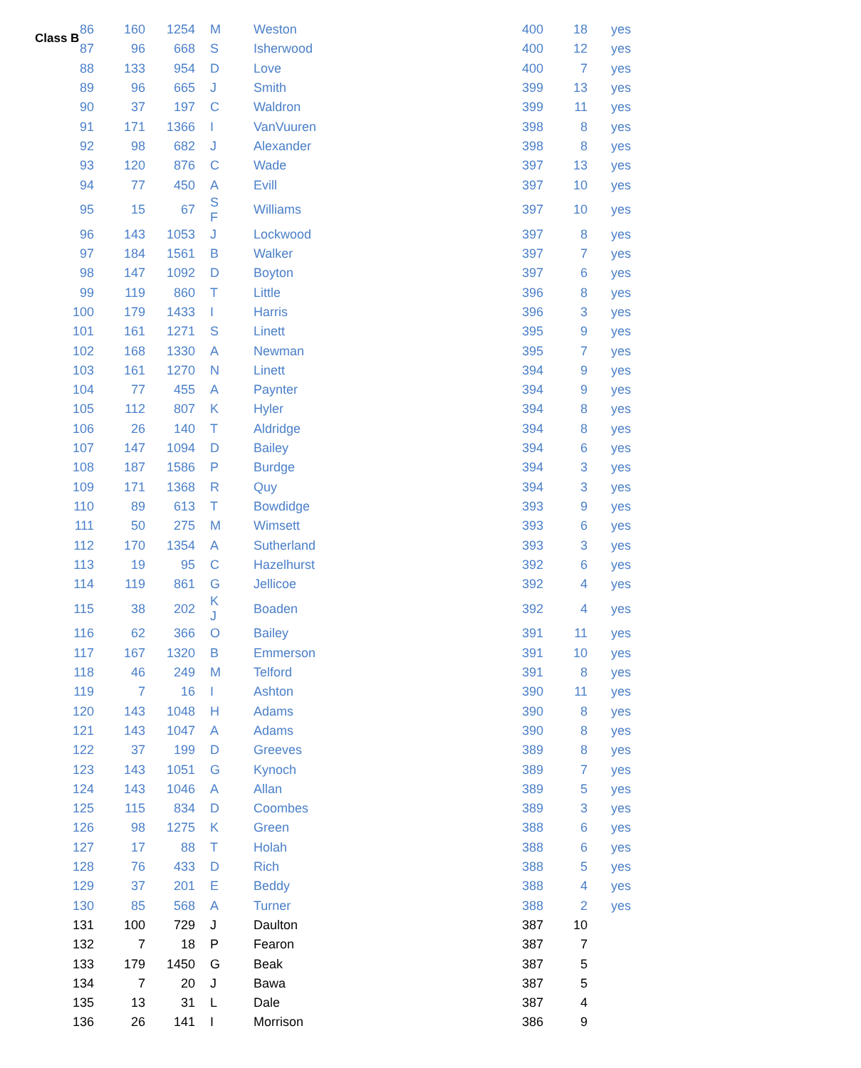Class B
| 86 | 160 | 1254 | M | Weston | 400 | 18 | yes |
| 87 | 96 | 668 | S | Isherwood | 400 | 12 | yes |
| 88 | 133 | 954 | D | Love | 400 | 7 | yes |
| 89 | 96 | 665 | J | Smith | 399 | 13 | yes |
| 90 | 37 | 197 | C | Waldron | 399 | 11 | yes |
| 91 | 171 | 1366 | I | VanVuuren | 398 | 8 | yes |
| 92 | 98 | 682 | J | Alexander | 398 | 8 | yes |
| 93 | 120 | 876 | C | Wade | 397 | 13 | yes |
| 94 | 77 | 450 | A | Evill | 397 | 10 | yes |
| 95 | 15 | 67 | S F | Williams | 397 | 10 | yes |
| 96 | 143 | 1053 | J | Lockwood | 397 | 8 | yes |
| 97 | 184 | 1561 | B | Walker | 397 | 7 | yes |
| 98 | 147 | 1092 | D | Boyton | 397 | 6 | yes |
| 99 | 119 | 860 | T | Little | 396 | 8 | yes |
| 100 | 179 | 1433 | I | Harris | 396 | 3 | yes |
| 101 | 161 | 1271 | S | Linett | 395 | 9 | yes |
| 102 | 168 | 1330 | A | Newman | 395 | 7 | yes |
| 103 | 161 | 1270 | N | Linett | 394 | 9 | yes |
| 104 | 77 | 455 | A | Paynter | 394 | 9 | yes |
| 105 | 112 | 807 | K | Hyler | 394 | 8 | yes |
| 106 | 26 | 140 | T | Aldridge | 394 | 8 | yes |
| 107 | 147 | 1094 | D | Bailey | 394 | 6 | yes |
| 108 | 187 | 1586 | P | Burdge | 394 | 3 | yes |
| 109 | 171 | 1368 | R | Quy | 394 | 3 | yes |
| 110 | 89 | 613 | T | Bowdidge | 393 | 9 | yes |
| 111 | 50 | 275 | M | Wimsett | 393 | 6 | yes |
| 112 | 170 | 1354 | A | Sutherland | 393 | 3 | yes |
| 113 | 19 | 95 | C | Hazelhurst | 392 | 6 | yes |
| 114 | 119 | 861 | G | Jellicoe | 392 | 4 | yes |
| 115 | 38 | 202 | K J | Boaden | 392 | 4 | yes |
| 116 | 62 | 366 | O | Bailey | 391 | 11 | yes |
| 117 | 167 | 1320 | B | Emmerson | 391 | 10 | yes |
| 118 | 46 | 249 | M | Telford | 391 | 8 | yes |
| 119 | 7 | 16 | I | Ashton | 390 | 11 | yes |
| 120 | 143 | 1048 | H | Adams | 390 | 8 | yes |
| 121 | 143 | 1047 | A | Adams | 390 | 8 | yes |
| 122 | 37 | 199 | D | Greeves | 389 | 8 | yes |
| 123 | 143 | 1051 | G | Kynoch | 389 | 7 | yes |
| 124 | 143 | 1046 | A | Allan | 389 | 5 | yes |
| 125 | 115 | 834 | D | Coombes | 389 | 3 | yes |
| 126 | 98 | 1275 | K | Green | 388 | 6 | yes |
| 127 | 17 | 88 | T | Holah | 388 | 6 | yes |
| 128 | 76 | 433 | D | Rich | 388 | 5 | yes |
| 129 | 37 | 201 | E | Beddy | 388 | 4 | yes |
| 130 | 85 | 568 | A | Turner | 388 | 2 | yes |
| 131 | 100 | 729 | J | Daulton | 387 | 10 | |
| 132 | 7 | 18 | P | Fearon | 387 | 7 | |
| 133 | 179 | 1450 | G | Beak | 387 | 5 | |
| 134 | 7 | 20 | J | Bawa | 387 | 5 | |
| 135 | 13 | 31 | L | Dale | 387 | 4 | |
| 136 | 26 | 141 | I | Morrison | 386 | 9 | |